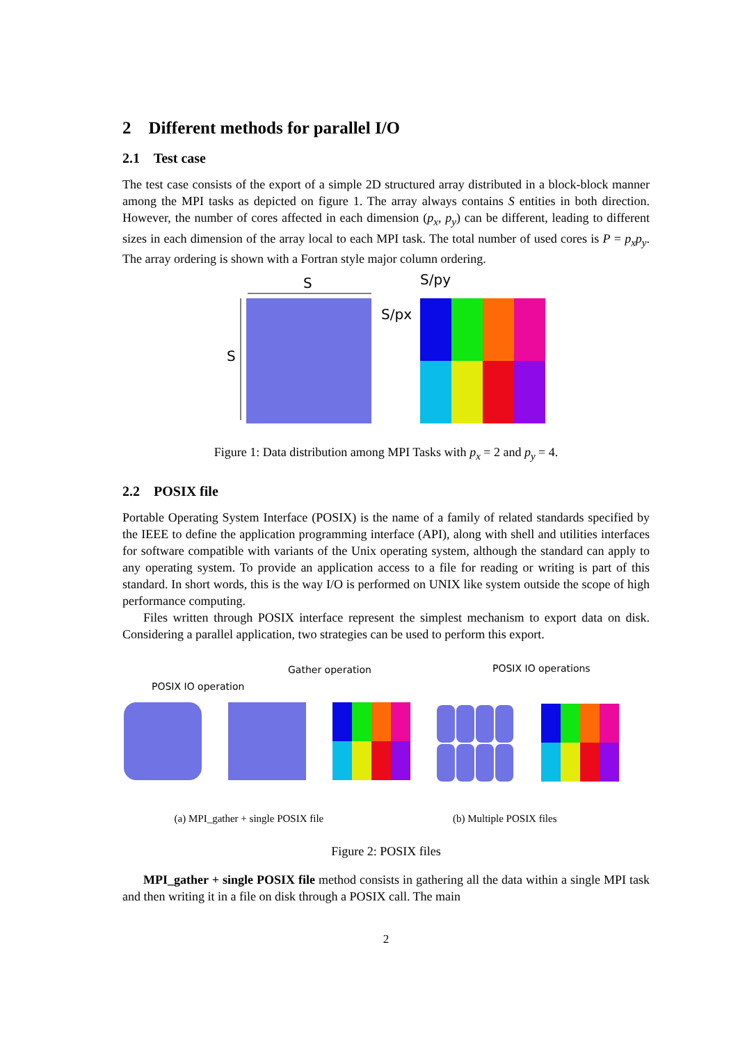2 Different methods for parallel I/O
2.1 Test case
The test case consists of the export of a simple 2D structured array distributed in a block-block manner among the MPI tasks as depicted on figure 1. The array always contains S entities in both direction. However, the number of cores affected in each dimension (p<sub>x</sub>, p<sub>y</sub>) can be different, leading to different sizes in each dimension of the array local to each MPI task. The total number of used cores is P = p<sub>x</sub>p<sub>y</sub>. The array ordering is shown with a Fortran style major column ordering.
S
S
S/py
S/px
Figure 1: Data distribution among MPI Tasks with p<sub>x</sub> = 2 and p<sub>y</sub> = 4.
2.2 POSIX file
Portable Operating System Interface (POSIX) is the name of a family of related standards specified by the IEEE to define the application programming interface (API), along with shell and utilities interfaces for software compatible with variants of the Unix operating system, although the standard can apply to any operating system. To provide an application access to a file for reading or writing is part of this standard. In short words, this is the way I/O is performed on UNIX like system outside the scope of high performance computing.
Files written through POSIX interface represent the simplest mechanism to export data on disk. Considering a parallel application, two strategies can be used to perform this export.
Gather operation
POSIX IO operation
POSIX IO operations
(a) MPI_gather + single POSIX file (b) Multiple POSIX files
Figure 2: POSIX files
MPI_gather + single POSIX file method consists in gathering all the data within a single MPI task and then writing it in a file on disk through a POSIX call. The main
2